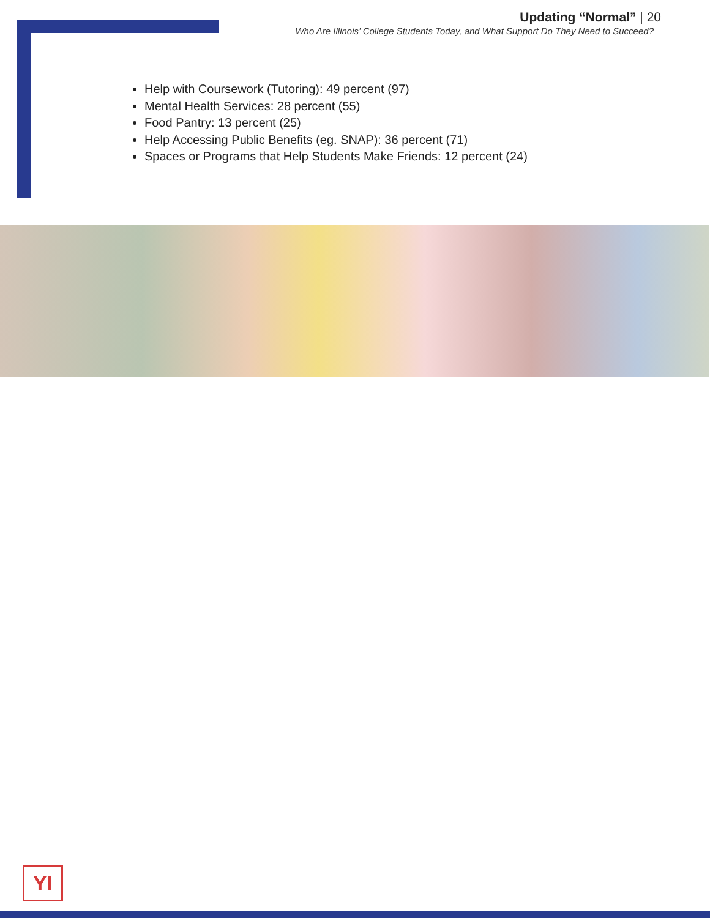Updating “Normal” | 20
Who Are Illinois’ College Students Today, and What Support Do They Need to Succeed?
Help with Coursework (Tutoring): 49 percent (97)
Mental Health Services: 28 percent (55)
Food Pantry: 13 percent (25)
Help Accessing Public Benefits (eg. SNAP): 36 percent (71)
Spaces or Programs that Help Students Make Friends: 12 percent (24)
YI